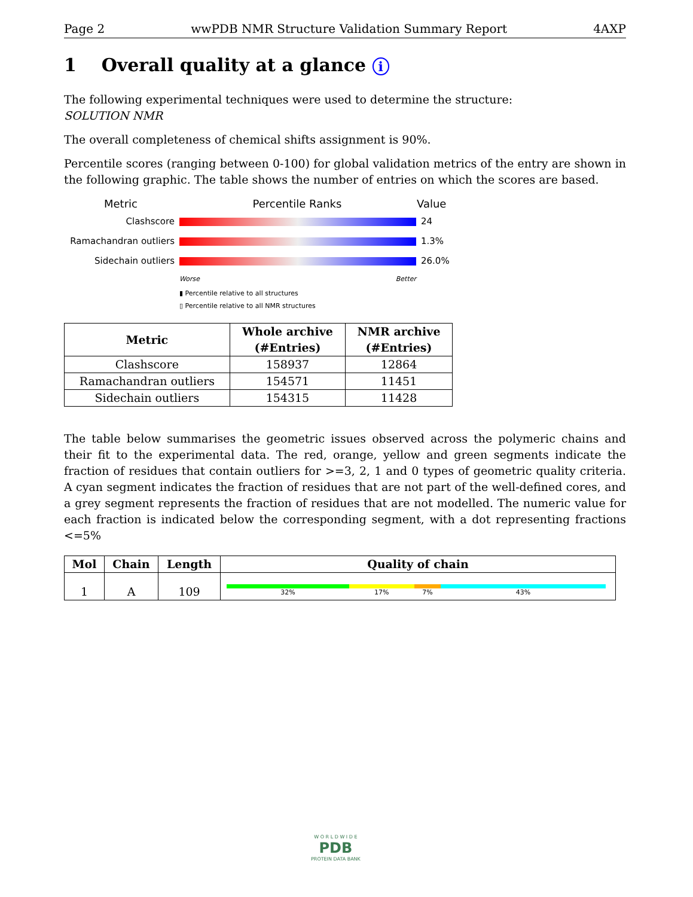Page 2 wwPDB NMR Structure Validation Summary Report 4AXP
1 Overall quality at a glance i
The following experimental techniques were used to determine the structure:
SOLUTION NMR
The overall completeness of chemical shifts assignment is 90%.
Percentile scores (ranging between 0-100) for global validation metrics of the entry are shown in the following graphic. The table shows the number of entries on which the scores are based.
Metric Percentile Ranks Value
Clashscore 24
Ramachandran outliers 1.3%
Sidechain outliers 26.0%
Worse Better
▮ Percentile relative to all structures
▯ Percentile relative to all NMR structures
| Metric | Whole archive (#Entries) | NMR archive (#Entries) |
| --- | --- | --- |
| Clashscore | 158937 | 12864 |
| Ramachandran outliers | 154571 | 11451 |
| Sidechain outliers | 154315 | 11428 |
The table below summarises the geometric issues observed across the polymeric chains and their fit to the experimental data. The red, orange, yellow and green segments indicate the fraction of residues that contain outliers for >=3, 2, 1 and 0 types of geometric quality criteria. A cyan segment indicates the fraction of residues that are not part of the well-defined cores, and a grey segment represents the fraction of residues that are not modelled. The numeric value for each fraction is indicated below the corresponding segment, with a dot representing fractions <=5%
| Mol | Chain | Length | Quality of chain |
| --- | --- | --- | --- |
| 1 | A | 109 | 32% 17% 7% 43% |
W O R L D W I D E
PDB
PROTEIN DATA BANK